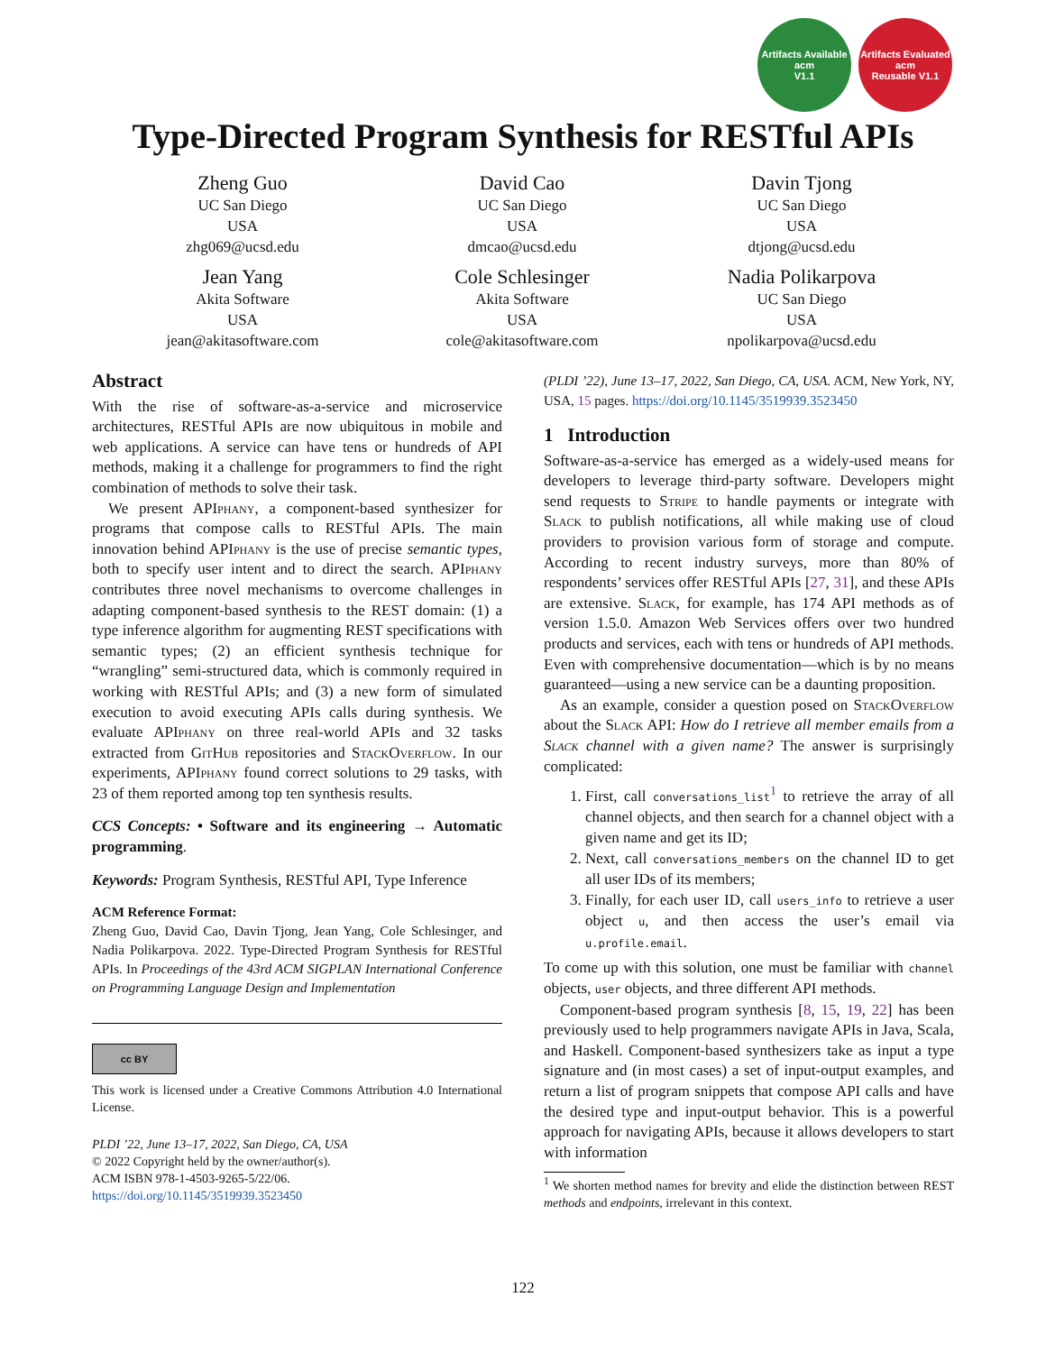Artifacts Available
acm
V1.1
Artifacts Evaluated
acm
Reusable V1.1
Type-Directed Program Synthesis for RESTful APIs
Zheng Guo
UC San Diego
USA
zhg069@ucsd.edu
David Cao
UC San Diego
USA
dmcao@ucsd.edu
Davin Tjong
UC San Diego
USA
dtjong@ucsd.edu
Jean Yang
Akita Software
USA
jean@akitasoftware.com
Cole Schlesinger
Akita Software
USA
cole@akitasoftware.com
Nadia Polikarpova
UC San Diego
USA
npolikarpova@ucsd.edu
Abstract
With the rise of software-as-a-service and microservice architectures, RESTful APIs are now ubiquitous in mobile and web applications. A service can have tens or hundreds of API methods, making it a challenge for programmers to find the right combination of methods to solve their task.
We present APIphany, a component-based synthesizer for programs that compose calls to RESTful APIs. The main innovation behind APIphany is the use of precise semantic types, both to specify user intent and to direct the search. APIphany contributes three novel mechanisms to overcome challenges in adapting component-based synthesis to the REST domain: (1) a type inference algorithm for augmenting REST specifications with semantic types; (2) an efficient synthesis technique for “wrangling” semi-structured data, which is commonly required in working with RESTful APIs; and (3) a new form of simulated execution to avoid executing APIs calls during synthesis. We evaluate APIphany on three real-world APIs and 32 tasks extracted from Git Hub repositories and Stack Overflow. In our experiments, APIphany found correct solutions to 29 tasks, with 23 of them reported among top ten synthesis results.
CCS Concepts: • Software and its engineering → Automatic programming.
Keywords: Program Synthesis, RESTful API, Type Inference
ACM Reference Format:
Zheng Guo, David Cao, Davin Tjong, Jean Yang, Cole Schlesinger, and Nadia Polikarpova. 2022. Type-Directed Program Synthesis for RESTful APIs. In Proceedings of the 43rd ACM SIGPLAN International Conference on Programming Language Design and Implementation
cc BY
This work is licensed under a Creative Commons Attribution 4.0 International License.
PLDI ’22, June 13–17, 2022, San Diego, CA, USA
© 2022 Copyright held by the owner/author(s).
ACM ISBN 978-1-4503-9265-5/22/06.
https://doi.org/10.1145/3519939.3523450
(PLDI ’22), June 13–17, 2022, San Diego, CA, USA. ACM, New York, NY, USA, 15 pages. https://doi.org/10.1145/3519939.3523450
1 Introduction
Software-as-a-service has emerged as a widely-used means for developers to leverage third-party software. Developers might send requests to Stripe to handle payments or integrate with Slack to publish notifications, all while making use of cloud providers to provision various form of storage and compute. According to recent industry surveys, more than 80% of respondents’ services offer RESTful APIs [27, 31], and these APIs are extensive. Slack, for example, has 174 API methods as of version 1.5.0. Amazon Web Services offers over two hundred products and services, each with tens or hundreds of API methods. Even with comprehensive documentation—which is by no means guaranteed—using a new service can be a daunting proposition.
As an example, consider a question posed on Stack Overflow about the Slack API: How do I retrieve all member emails from a Slack channel with a given name? The answer is surprisingly complicated:
1. First, call conversations_list<sup>1</sup> to retrieve the array of all channel objects, and then search for a channel object with a given name and get its ID;
2. Next, call conversations_members on the channel ID to get all user IDs of its members;
3. Finally, for each user ID, call users_info to retrieve a user object u, and then access the user’s email via u.profile.email.
To come up with this solution, one must be familiar with channel objects, user objects, and three different API methods.
Component-based program synthesis [8, 15, 19, 22] has been previously used to help programmers navigate APIs in Java, Scala, and Haskell. Component-based synthesizers take as input a type signature and (in most cases) a set of input-output examples, and return a list of program snippets that compose API calls and have the desired type and input-output behavior. This is a powerful approach for navigating APIs, because it allows developers to start with information
<sup>1</sup> We shorten method names for brevity and elide the distinction between REST methods and endpoints, irrelevant in this context.
122